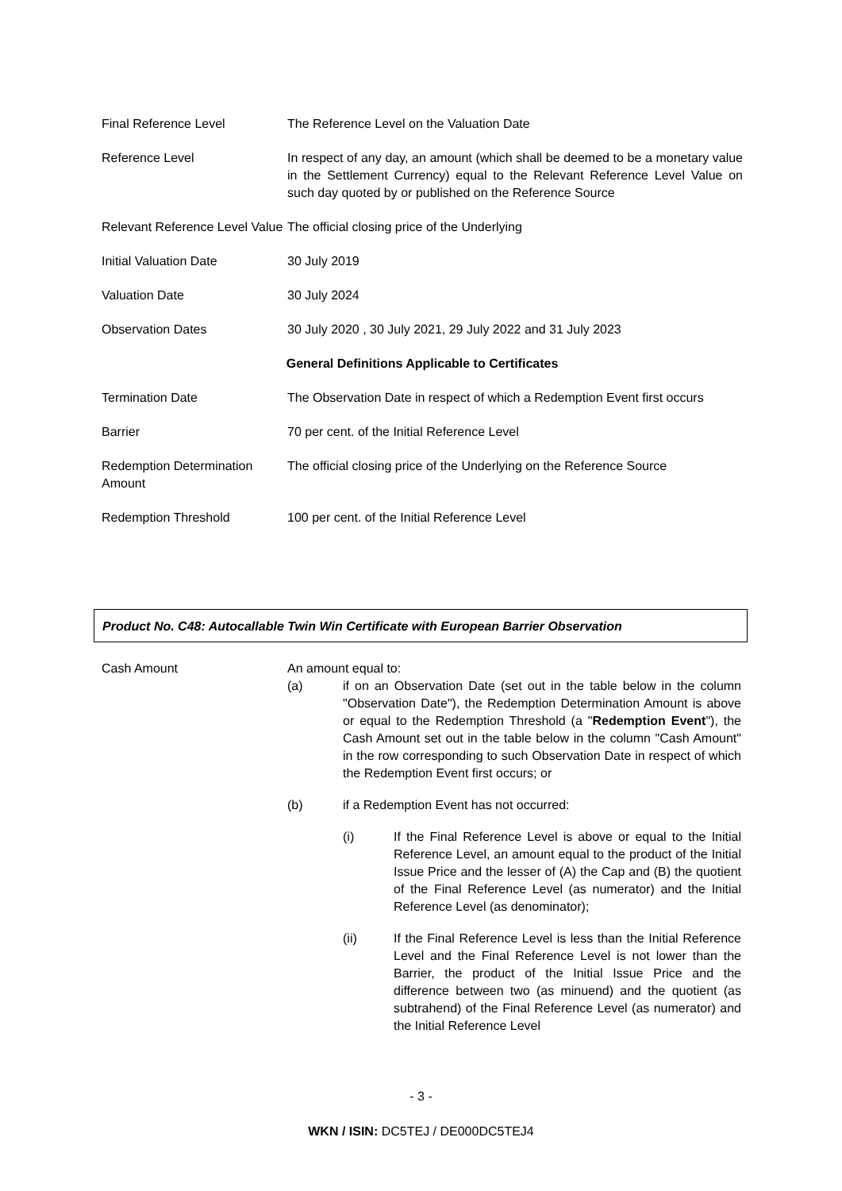| Final Reference Level | The Reference Level on the Valuation Date |
| Reference Level | In respect of any day, an amount (which shall be deemed to be a monetary value in the Settlement Currency) equal to the Relevant Reference Level Value on such day quoted by or published on the Reference Source |
| Relevant Reference Level Value | The official closing price of the Underlying |
| Initial Valuation Date | 30 July 2019 |
| Valuation Date | 30 July 2024 |
| Observation Dates | 30 July 2020 , 30 July 2021, 29 July 2022 and 31 July 2023 |
| General Definitions Applicable to Certificates | |
| Termination Date | The Observation Date in respect of which a Redemption Event first occurs |
| Barrier | 70 per cent. of the Initial Reference Level |
| Redemption Determination Amount | The official closing price of the Underlying on the Reference Source |
| Redemption Threshold | 100 per cent. of the Initial Reference Level |
Product No. C48: Autocallable Twin Win Certificate with European Barrier Observation
Cash Amount
An amount equal to:
(a) if on an Observation Date (set out in the table below in the column "Observation Date"), the Redemption Determination Amount is above or equal to the Redemption Threshold (a "Redemption Event"), the Cash Amount set out in the table below in the column "Cash Amount" in the row corresponding to such Observation Date in respect of which the Redemption Event first occurs; or
(b) if a Redemption Event has not occurred:
(i) If the Final Reference Level is above or equal to the Initial Reference Level, an amount equal to the product of the Initial Issue Price and the lesser of (A) the Cap and (B) the quotient of the Final Reference Level (as numerator) and the Initial Reference Level (as denominator);
(ii) If the Final Reference Level is less than the Initial Reference Level and the Final Reference Level is not lower than the Barrier, the product of the Initial Issue Price and the difference between two (as minuend) and the quotient (as subtrahend) of the Final Reference Level (as numerator) and the Initial Reference Level
- 3 -
WKN / ISIN: DC5TEJ / DE000DC5TEJ4